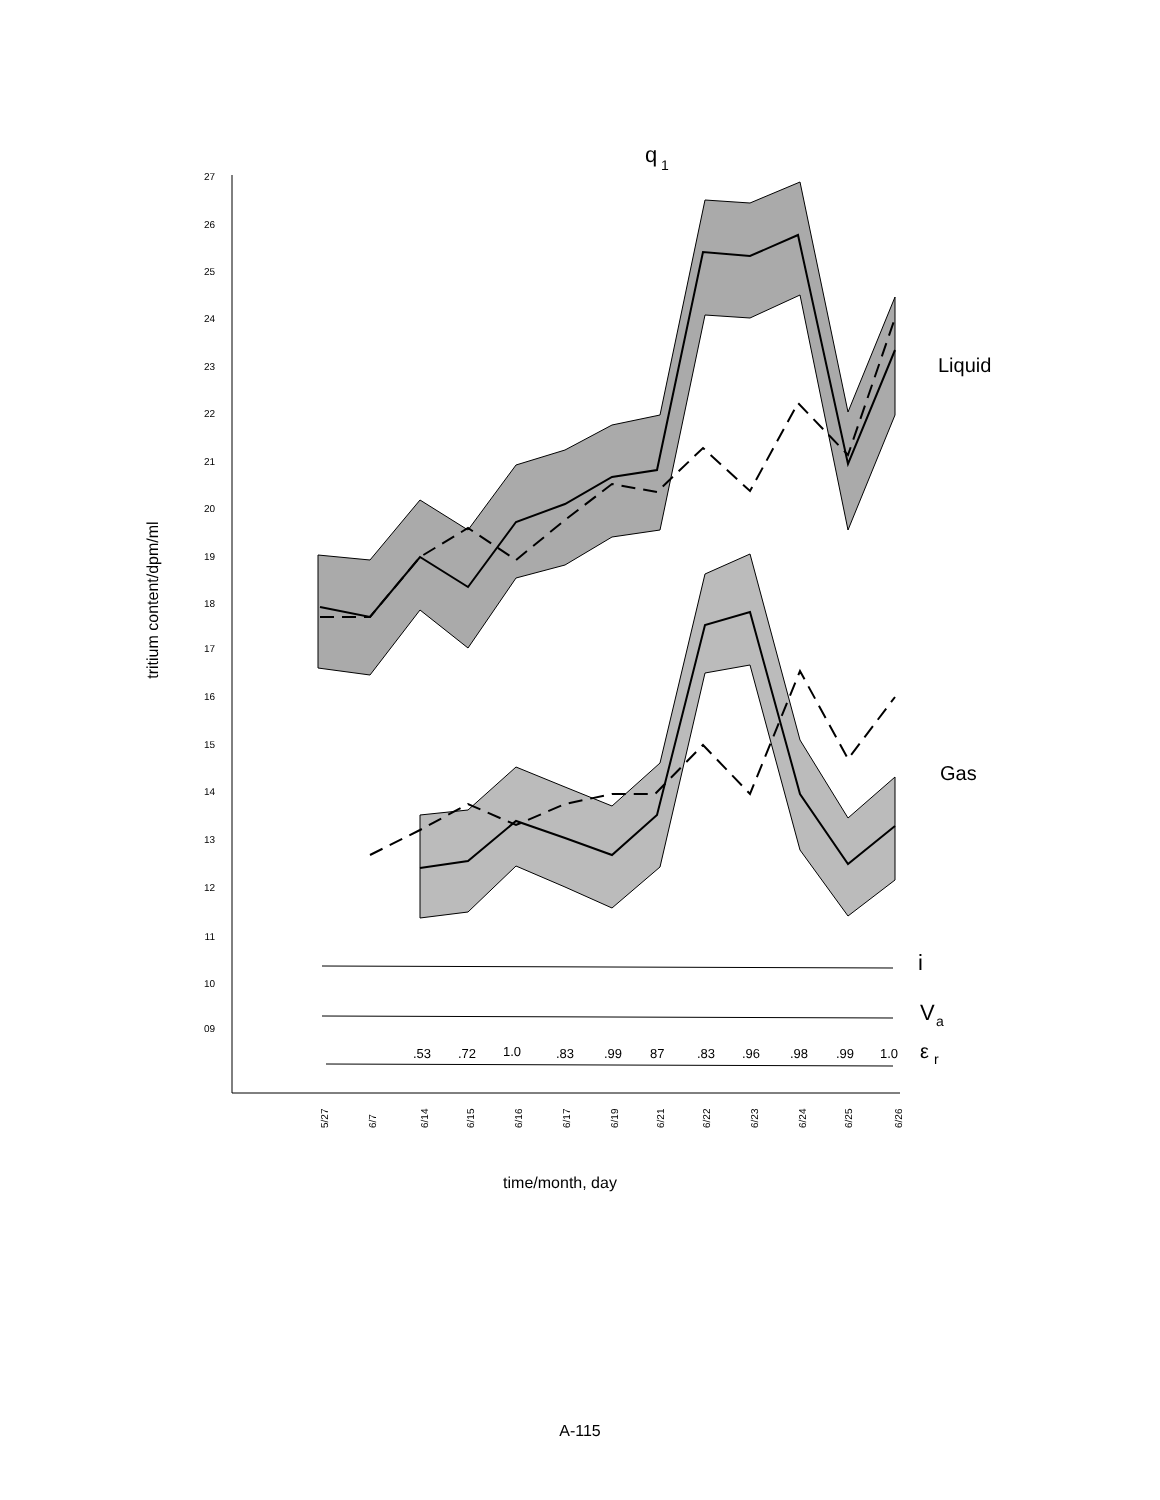27
26
25
24
23
22
21
20
19
18
17
16
15
14
13
12
11
10
09
tritium content/dpm/ml
q
1
Liquid
Gas
i
V
a
ε
r
.53
.72
1.0
.83
.99
87
.83
.96
.98
.99
1.0
5/27
6/7
6/14
6/15
6/16
6/17
6/19
6/21
6/22
6/23
6/24
6/25
6/26
time/month, day
A-115